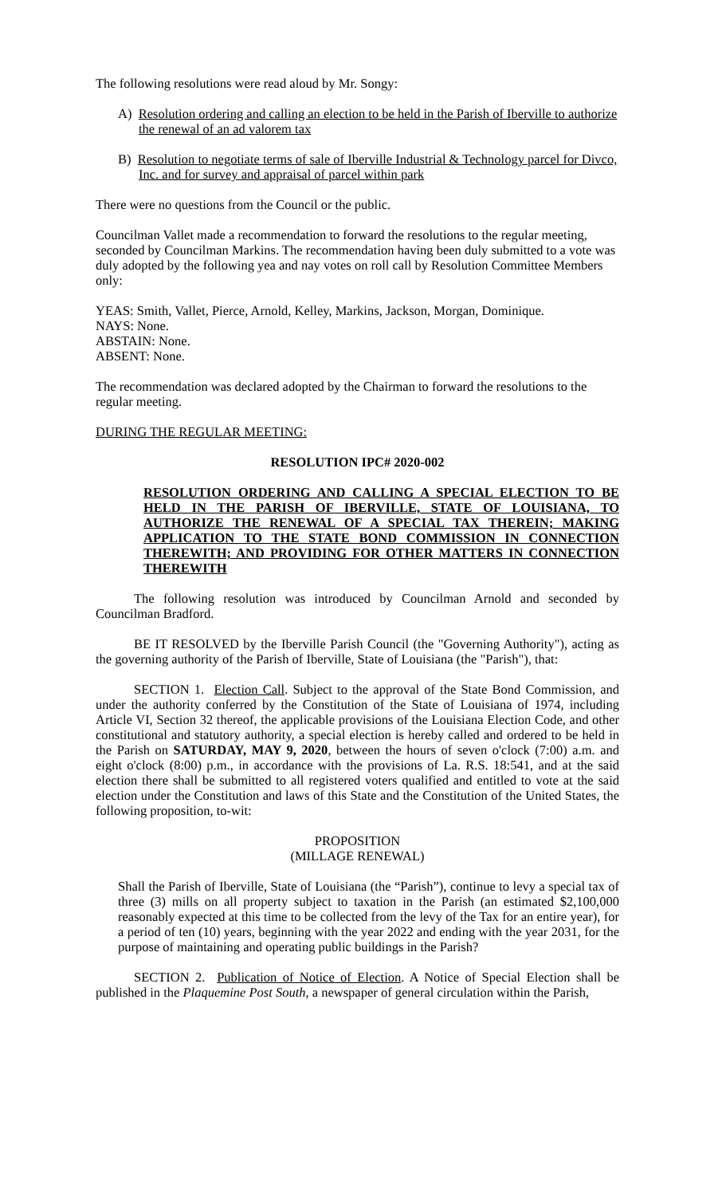The following resolutions were read aloud by Mr. Songy:
A) Resolution ordering and calling an election to be held in the Parish of Iberville to authorize the renewal of an ad valorem tax
B) Resolution to negotiate terms of sale of Iberville Industrial & Technology parcel for Divco, Inc. and for survey and appraisal of parcel within park
There were no questions from the Council or the public.
Councilman Vallet made a recommendation to forward the resolutions to the regular meeting, seconded by Councilman Markins. The recommendation having been duly submitted to a vote was duly adopted by the following yea and nay votes on roll call by Resolution Committee Members only:
YEAS: Smith, Vallet, Pierce, Arnold, Kelley, Markins, Jackson, Morgan, Dominique.
NAYS: None.
ABSTAIN: None.
ABSENT: None.
The recommendation was declared adopted by the Chairman to forward the resolutions to the regular meeting.
DURING THE REGULAR MEETING:
RESOLUTION IPC# 2020-002
RESOLUTION ORDERING AND CALLING A SPECIAL ELECTION TO BE HELD IN THE PARISH OF IBERVILLE, STATE OF LOUISIANA, TO AUTHORIZE THE RENEWAL OF A SPECIAL TAX THEREIN; MAKING APPLICATION TO THE STATE BOND COMMISSION IN CONNECTION THEREWITH; AND PROVIDING FOR OTHER MATTERS IN CONNECTION THEREWITH
The following resolution was introduced by Councilman Arnold and seconded by Councilman Bradford.
BE IT RESOLVED by the Iberville Parish Council (the "Governing Authority"), acting as the governing authority of the Parish of Iberville, State of Louisiana (the "Parish"), that:
SECTION 1. Election Call. Subject to the approval of the State Bond Commission, and under the authority conferred by the Constitution of the State of Louisiana of 1974, including Article VI, Section 32 thereof, the applicable provisions of the Louisiana Election Code, and other constitutional and statutory authority, a special election is hereby called and ordered to be held in the Parish on SATURDAY, MAY 9, 2020, between the hours of seven o'clock (7:00) a.m. and eight o'clock (8:00) p.m., in accordance with the provisions of La. R.S. 18:541, and at the said election there shall be submitted to all registered voters qualified and entitled to vote at the said election under the Constitution and laws of this State and the Constitution of the United States, the following proposition, to-wit:
PROPOSITION
(MILLAGE RENEWAL)
Shall the Parish of Iberville, State of Louisiana (the “Parish”), continue to levy a special tax of three (3) mills on all property subject to taxation in the Parish (an estimated $2,100,000 reasonably expected at this time to be collected from the levy of the Tax for an entire year), for a period of ten (10) years, beginning with the year 2022 and ending with the year 2031, for the purpose of maintaining and operating public buildings in the Parish?
SECTION 2. Publication of Notice of Election. A Notice of Special Election shall be published in the Plaquemine Post South, a newspaper of general circulation within the Parish,